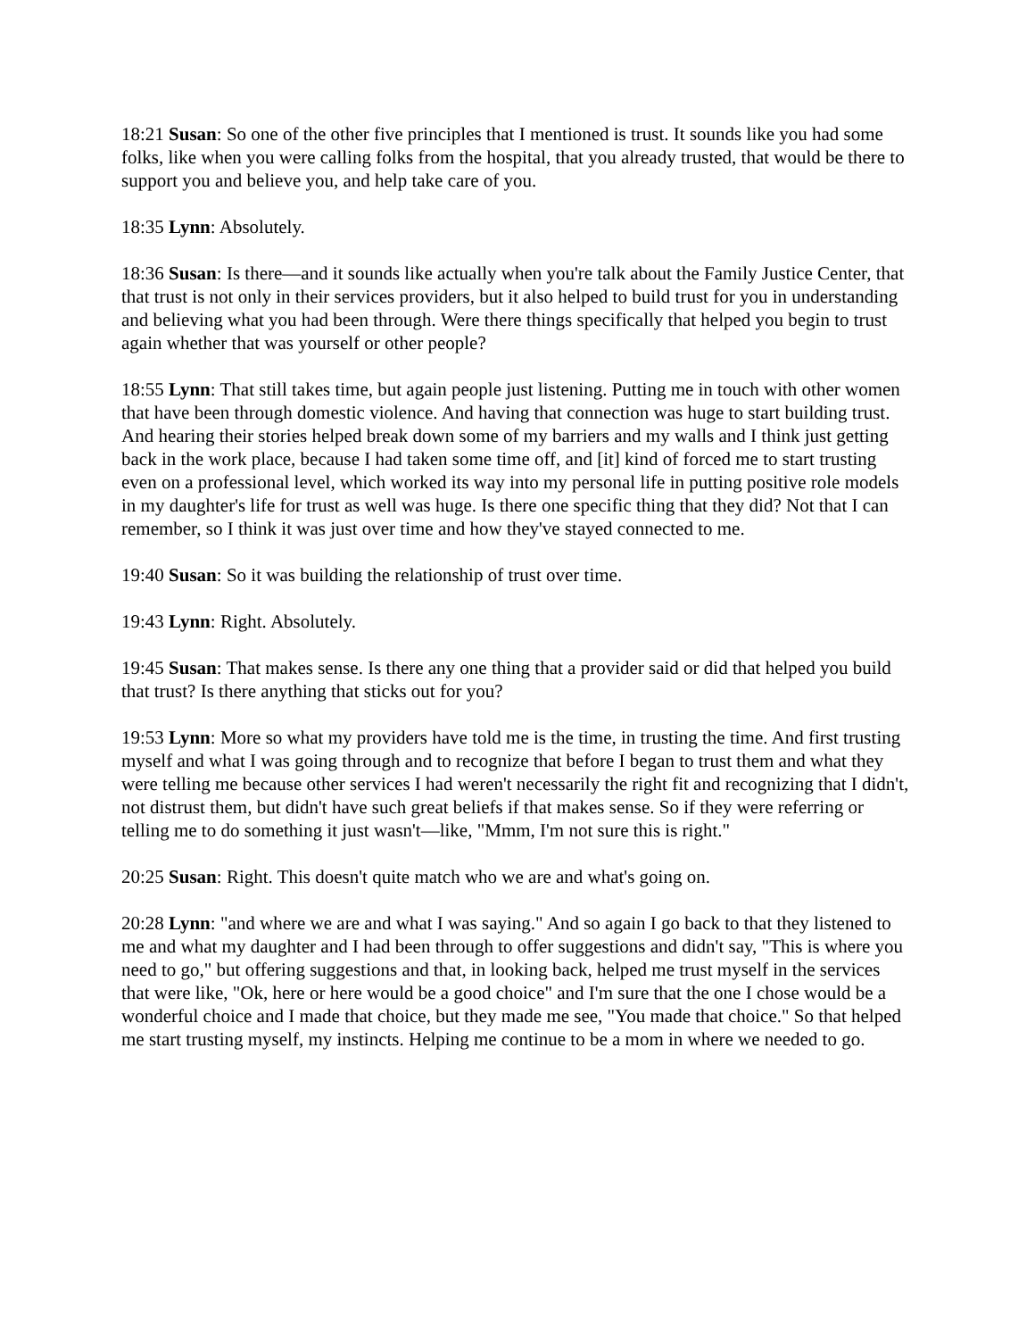18:21 Susan: So one of the other five principles that I mentioned is trust. It sounds like you had some folks, like when you were calling folks from the hospital, that you already trusted, that would be there to support you and believe you, and help take care of you.
18:35 Lynn: Absolutely.
18:36 Susan: Is there—and it sounds like actually when you're talk about the Family Justice Center, that that trust is not only in their services providers, but it also helped to build trust for you in understanding and believing what you had been through. Were there things specifically that helped you begin to trust again whether that was yourself or other people?
18:55 Lynn: That still takes time, but again people just listening. Putting me in touch with other women that have been through domestic violence. And having that connection was huge to start building trust. And hearing their stories helped break down some of my barriers and my walls and I think just getting back in the work place, because I had taken some time off, and [it] kind of forced me to start trusting even on a professional level, which worked its way into my personal life in putting positive role models in my daughter's life for trust as well was huge. Is there one specific thing that they did? Not that I can remember, so I think it was just over time and how they've stayed connected to me.
19:40 Susan: So it was building the relationship of trust over time.
19:43 Lynn: Right. Absolutely.
19:45 Susan: That makes sense. Is there any one thing that a provider said or did that helped you build that trust? Is there anything that sticks out for you?
19:53 Lynn: More so what my providers have told me is the time, in trusting the time. And first trusting myself and what I was going through and to recognize that before I began to trust them and what they were telling me because other services I had weren't necessarily the right fit and recognizing that I didn't, not distrust them, but didn't have such great beliefs if that makes sense. So if they were referring or telling me to do something it just wasn't—like, "Mmm, I'm not sure this is right."
20:25 Susan: Right. This doesn't quite match who we are and what's going on.
20:28 Lynn: "and where we are and what I was saying." And so again I go back to that they listened to me and what my daughter and I had been through to offer suggestions and didn't say, "This is where you need to go," but offering suggestions and that, in looking back, helped me trust myself in the services that were like, "Ok, here or here would be a good choice" and I'm sure that the one I chose would be a wonderful choice and I made that choice, but they made me see, "You made that choice." So that helped me start trusting myself, my instincts. Helping me continue to be a mom in where we needed to go.